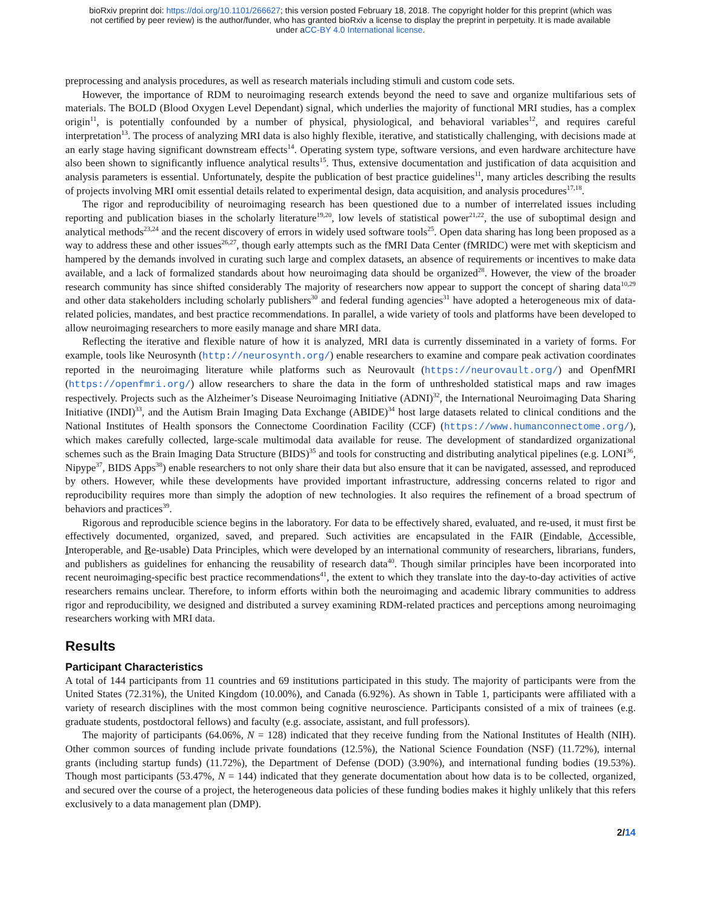bioRxiv preprint doi: https://doi.org/10.1101/266627; this version posted February 18, 2018. The copyright holder for this preprint (which was
not certified by peer review) is the author/funder, who has granted bioRxiv a license to display the preprint in perpetuity. It is made available
under aCC-BY 4.0 International license.
preprocessing and analysis procedures, as well as research materials including stimuli and custom code sets.
However, the importance of RDM to neuroimaging research extends beyond the need to save and organize multifarious sets of materials. The BOLD (Blood Oxygen Level Dependant) signal, which underlies the majority of functional MRI studies, has a complex origin<sup>11</sup>, is potentially confounded by a number of physical, physiological, and behavioral variables<sup>12</sup>, and requires careful interpretation<sup>13</sup>. The process of analyzing MRI data is also highly flexible, iterative, and statistically challenging, with decisions made at an early stage having significant downstream effects<sup>14</sup>. Operating system type, software versions, and even hardware architecture have also been shown to significantly influence analytical results<sup>15</sup>. Thus, extensive documentation and justification of data acquisition and analysis parameters is essential. Unfortunately, despite the publication of best practice guidelines<sup>11</sup>, many articles describing the results of projects involving MRI omit essential details related to experimental design, data acquisition, and analysis procedures<sup>17,18</sup>.
The rigor and reproducibility of neuroimaging research has been questioned due to a number of interrelated issues including reporting and publication biases in the scholarly literature<sup>19,20</sup>, low levels of statistical power<sup>21,22</sup>, the use of suboptimal design and analytical methods<sup>23,24</sup> and the recent discovery of errors in widely used software tools<sup>25</sup>. Open data sharing has long been proposed as a way to address these and other issues<sup>26,27</sup>, though early attempts such as the fMRI Data Center (fMRIDC) were met with skepticism and hampered by the demands involved in curating such large and complex datasets, an absence of requirements or incentives to make data available, and a lack of formalized standards about how neuroimaging data should be organized<sup>28</sup>. However, the view of the broader research community has since shifted considerably The majority of researchers now appear to support the concept of sharing data<sup>10,29</sup> and other data stakeholders including scholarly publishers<sup>30</sup> and federal funding agencies<sup>31</sup> have adopted a heterogeneous mix of data-related policies, mandates, and best practice recommendations. In parallel, a wide variety of tools and platforms have been developed to allow neuroimaging researchers to more easily manage and share MRI data.
Reflecting the iterative and flexible nature of how it is analyzed, MRI data is currently disseminated in a variety of forms. For example, tools like Neurosynth (http://neurosynth.org/) enable researchers to examine and compare peak activation coordinates reported in the neuroimaging literature while platforms such as Neurovault (https://neurovault.org/) and OpenfMRI (https://openfmri.org/) allow researchers to share the data in the form of unthresholded statistical maps and raw images respectively. Projects such as the Alzheimer’s Disease Neuroimaging Initiative (ADNI)<sup>32</sup>, the International Neuroimaging Data Sharing Initiative (INDI)<sup>33</sup>, and the Autism Brain Imaging Data Exchange (ABIDE)<sup>34</sup> host large datasets related to clinical conditions and the National Institutes of Health sponsors the Connectome Coordination Facility (CCF) (https://www.humanconnectome.org/), which makes carefully collected, large-scale multimodal data available for reuse. The development of standardized organizational schemes such as the Brain Imaging Data Structure (BIDS)<sup>35</sup> and tools for constructing and distributing analytical pipelines (e.g. LONI<sup>36</sup>, Nipype<sup>37</sup>, BIDS Apps<sup>38</sup>) enable researchers to not only share their data but also ensure that it can be navigated, assessed, and reproduced by others. However, while these developments have provided important infrastructure, addressing concerns related to rigor and reproducibility requires more than simply the adoption of new technologies. It also requires the refinement of a broad spectrum of behaviors and practices<sup>39</sup>.
Rigorous and reproducible science begins in the laboratory. For data to be effectively shared, evaluated, and re-used, it must first be effectively documented, organized, saved, and prepared. Such activities are encapsulated in the FAIR (Findable, Accessible, Interoperable, and Re-usable) Data Principles, which were developed by an international community of researchers, librarians, funders, and publishers as guidelines for enhancing the reusability of research data<sup>40</sup>. Though similar principles have been incorporated into recent neuroimaging-specific best practice recommendations<sup>41</sup>, the extent to which they translate into the day-to-day activities of active researchers remains unclear. Therefore, to inform efforts within both the neuroimaging and academic library communities to address rigor and reproducibility, we designed and distributed a survey examining RDM-related practices and perceptions among neuroimaging researchers working with MRI data.
Results
Participant Characteristics
A total of 144 participants from 11 countries and 69 institutions participated in this study. The majority of participants were from the United States (72.31%), the United Kingdom (10.00%), and Canada (6.92%). As shown in Table 1, participants were affiliated with a variety of research disciplines with the most common being cognitive neuroscience. Participants consisted of a mix of trainees (e.g. graduate students, postdoctoral fellows) and faculty (e.g. associate, assistant, and full professors).
The majority of participants (64.06%, N = 128) indicated that they receive funding from the National Institutes of Health (NIH). Other common sources of funding include private foundations (12.5%), the National Science Foundation (NSF) (11.72%), internal grants (including startup funds) (11.72%), the Department of Defense (DOD) (3.90%), and international funding bodies (19.53%). Though most participants (53.47%, N = 144) indicated that they generate documentation about how data is to be collected, organized, and secured over the course of a project, the heterogeneous data policies of these funding bodies makes it highly unlikely that this refers exclusively to a data management plan (DMP).
2/14